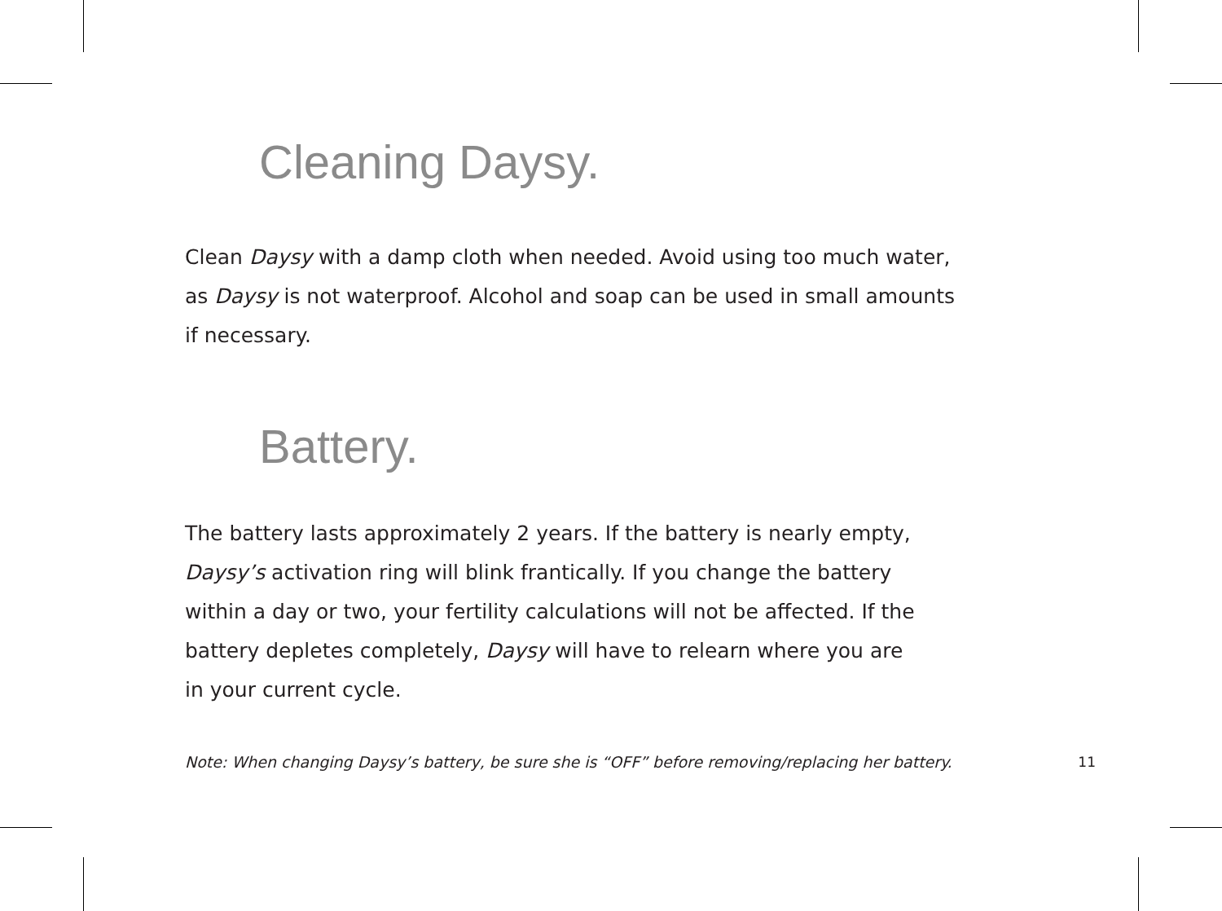Cleaning Daysy.
Clean Daysy with a damp cloth when needed. Avoid using too much water,
as Daysy is not waterproof. Alcohol and soap can be used in small amounts
if necessary.
Battery.
The battery lasts approximately 2 years. If the battery is nearly empty,
Daysy’s activation ring will blink frantically. If you change the battery
within a day or two, your fertility calculations will not be affected. If the
battery depletes completely, Daysy will have to relearn where you are
in your current cycle.
Note: When changing Daysy’s battery, be sure she is “OFF” before removing/replacing her battery. 11